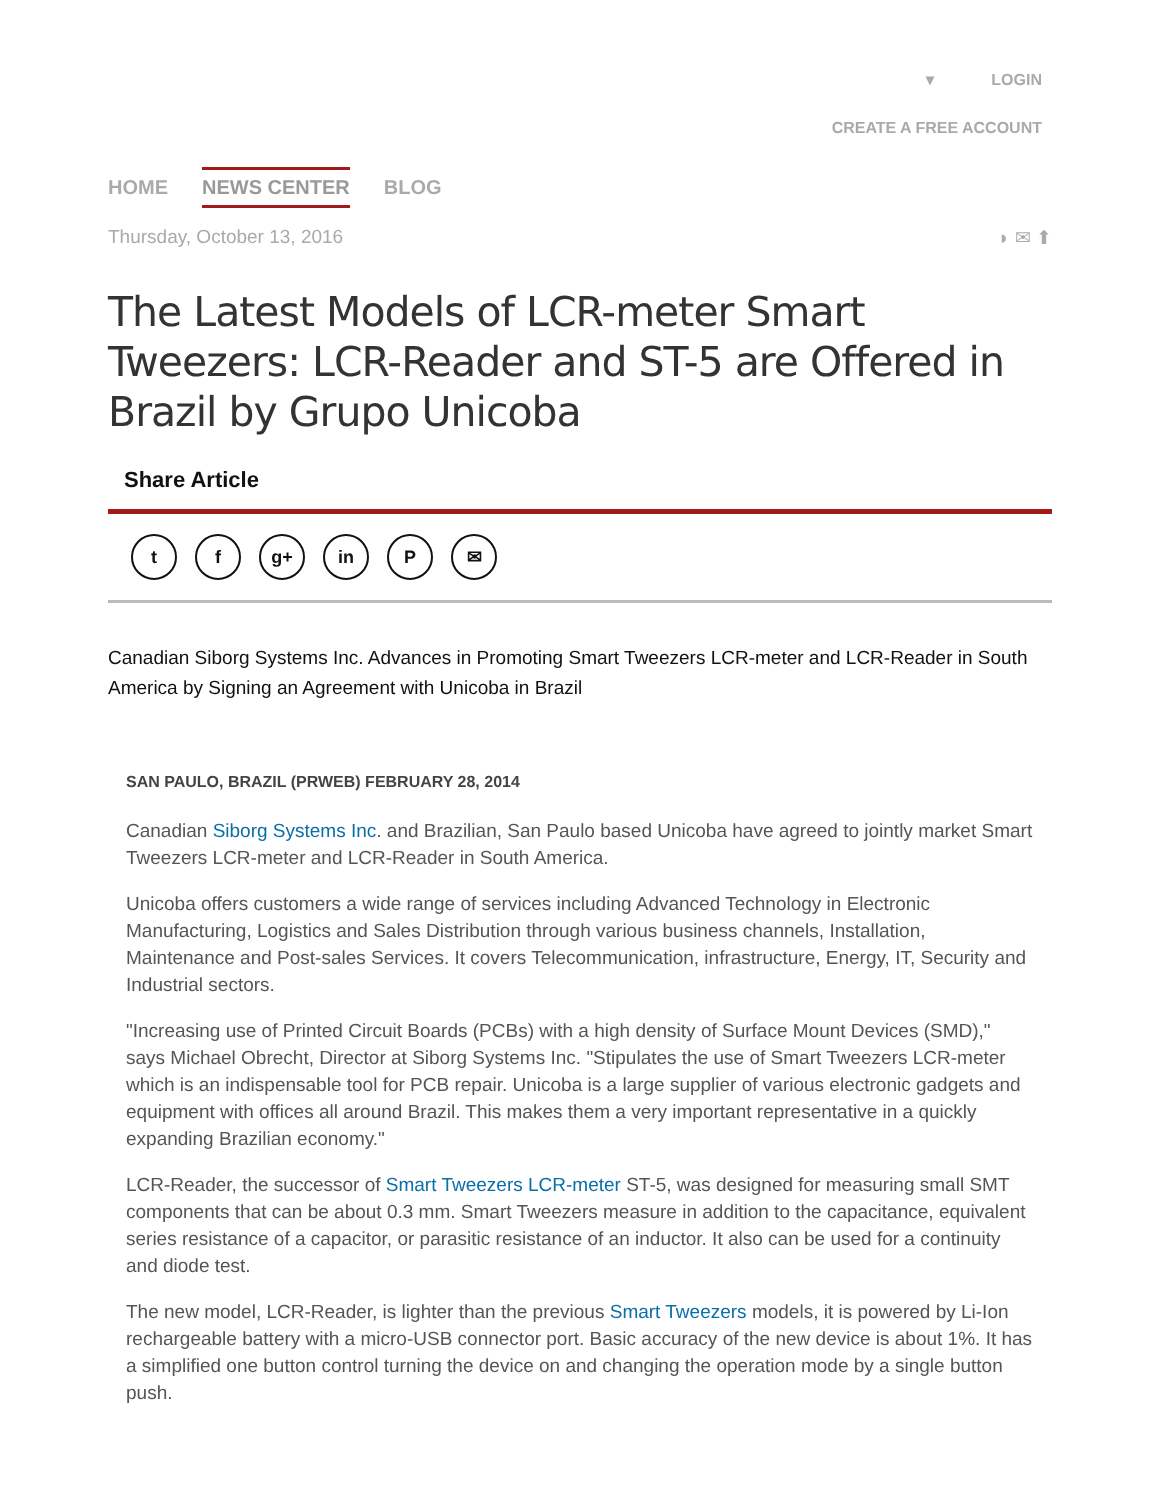▾ LOGIN
CREATE A FREE ACCOUNT
HOME NEWS CENTER BLOG
Thursday, October 13, 2016 ◗ ✉ ⬆
The Latest Models of LCR-meter Smart Tweezers: LCR-Reader and ST-5 are Offered in Brazil by Grupo Unicoba
Share Article
tf g+ in P ✉
Canadian Siborg Systems Inc. Advances in Promoting Smart Tweezers LCR-meter and LCR-Reader in South America by Signing an Agreement with Unicoba in Brazil
SAN PAULO, BRAZIL (PRWEB) FEBRUARY 28, 2014
Canadian Siborg Systems Inc. and Brazilian, San Paulo based Unicoba have agreed to jointly market Smart Tweezers LCR-meter and LCR-Reader in South America.
Unicoba offers customers a wide range of services including Advanced Technology in Electronic Manufacturing, Logistics and Sales Distribution through various business channels, Installation, Maintenance and Post-sales Services. It covers Telecommunication, infrastructure, Energy, IT, Security and Industrial sectors.
"Increasing use of Printed Circuit Boards (PCBs) with a high density of Surface Mount Devices (SMD)," says Michael Obrecht, Director at Siborg Systems Inc. "Stipulates the use of Smart Tweezers LCR-meter which is an indispensable tool for PCB repair. Unicoba is a large supplier of various electronic gadgets and equipment with offices all around Brazil. This makes them a very important representative in a quickly expanding Brazilian economy."
LCR-Reader, the successor of Smart Tweezers LCR-meter ST-5, was designed for measuring small SMT components that can be about 0.3 mm. Smart Tweezers measure in addition to the capacitance, equivalent series resistance of a capacitor, or parasitic resistance of an inductor. It also can be used for a continuity and diode test.
The new model, LCR-Reader, is lighter than the previous Smart Tweezers models, it is powered by Li-Ion rechargeable battery with a micro-USB connector port. Basic accuracy of the new device is about 1%. It has a simplified one button control turning the device on and changing the operation mode by a single button push.